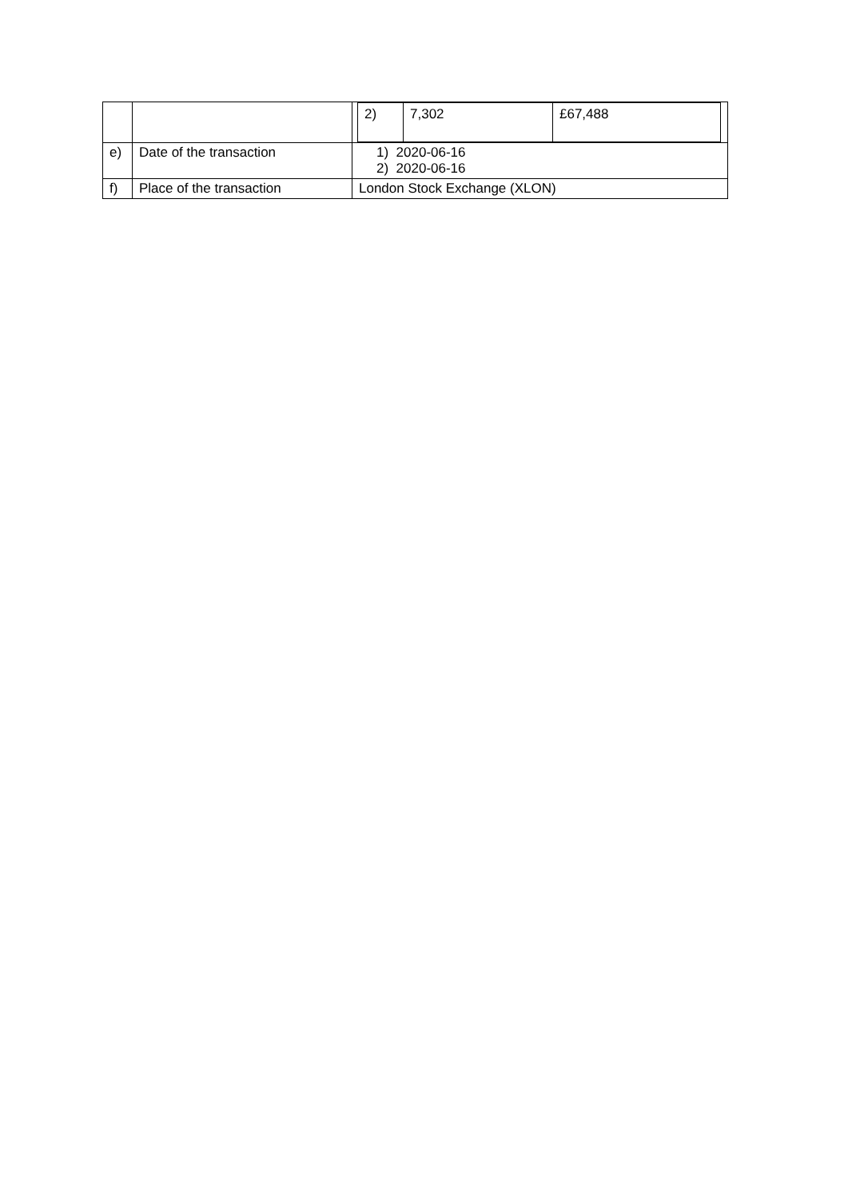| | | / 2) / 7,302 / £67,488 / |
| e) | Date of the transaction | 1) 2020-06-16 2) 2020-06-16 |
| f) | Place of the transaction | London Stock Exchange (XLON) |